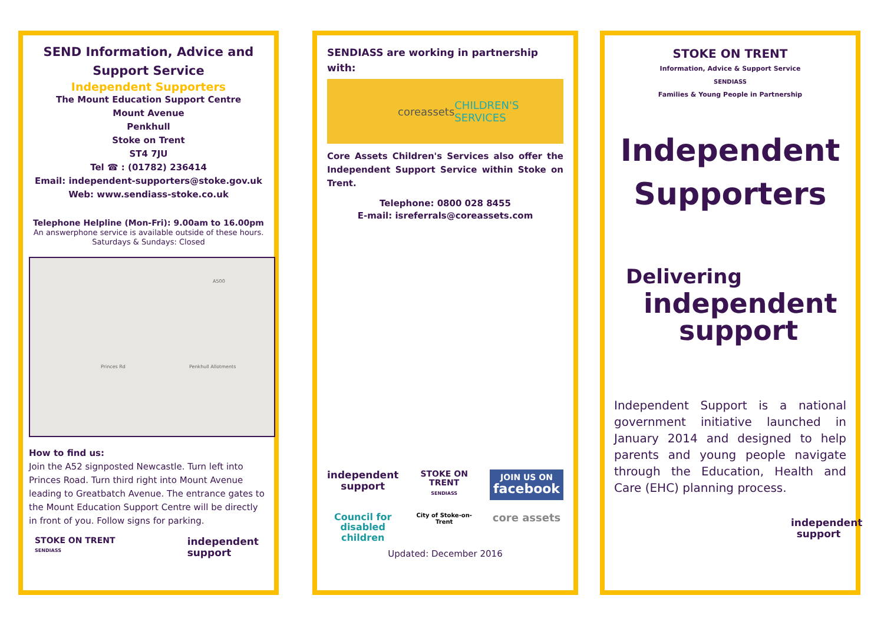SEND Information, Advice and Support Service
Independent Supporters
The Mount Education Support Centre
Mount Avenue
Penkhull
Stoke on Trent
ST4 7JU
Tel ☎ : (01782) 236414
Email: independent-supporters@stoke.gov.uk
Web: www.sendiass-stoke.co.uk
Telephone Helpline (Mon-Fri): 9.00am to 16.00pm
An answerphone service is available outside of these hours. Saturdays & Sundays: Closed
Princes Rd Penkhull Allotments
A500
How to find us:
Join the A52 signposted Newcastle. Turn left into Princes Road. Turn third right into Mount Avenue leading to Greatbatch Avenue. The entrance gates to the Mount Education Support Centre will be directly in front of you. Follow signs for parking.
STOKE ON TRENT
SENDIASS
independent
support
SENDIASS are working in partnership with:
coreassets
CHILDREN'S SERVICES
Core Assets Children's Services also offer the Independent Support Service within Stoke on Trent.
Telephone: 0800 028 8455
E-mail: isreferrals@coreassets.com
independent support
STOKE ON TRENT
SENDIASS
JOIN US ON
facebook
Council for disabled children
City of Stoke-on-Trent
core assets
Updated: December 2016
STOKE ON TRENT
Information, Advice & Support Service
SENDIASS
Families & Young People in Partnership
Independent Supporters
Delivering
independent
support
Independent Support is a national government initiative launched in January 2014 and designed to help parents and young people navigate through the Education, Health and Care (EHC) planning process.
independent
support